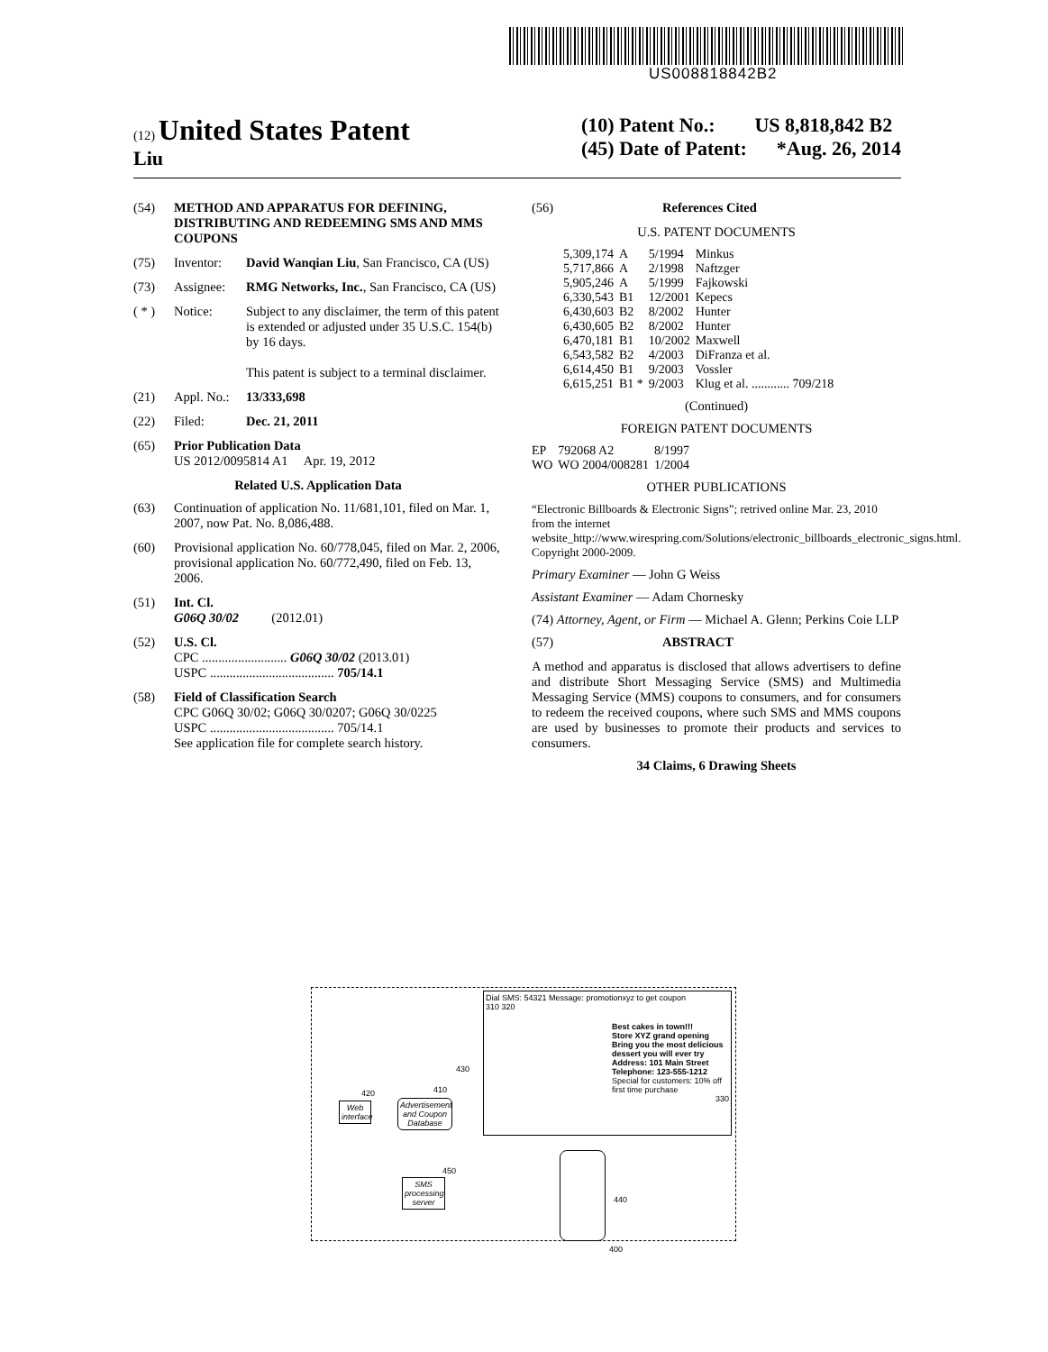US008818842B2
(12) United States Patent
Liu
(10) Patent No.: US 8,818,842 B2
(45) Date of Patent: *Aug. 26, 2014
(54) METHOD AND APPARATUS FOR DEFINING, DISTRIBUTING AND REDEEMING SMS AND MMS COUPONS
(75) Inventor: David Wanqian Liu, San Francisco, CA (US)
(73) Assignee: RMG Networks, Inc., San Francisco, CA (US)
( * ) Notice: Subject to any disclaimer, the term of this patent is extended or adjusted under 35 U.S.C. 154(b) by 16 days.
This patent is subject to a terminal disclaimer.
(21) Appl. No.: 13/333,698
(22) Filed: Dec. 21, 2011
(65) Prior Publication Data
US 2012/0095814 A1 Apr. 19, 2012
Related U.S. Application Data
(63) Continuation of application No. 11/681,101, filed on Mar. 1, 2007, now Pat. No. 8,086,488.
(60) Provisional application No. 60/778,045, filed on Mar. 2, 2006, provisional application No. 60/772,490, filed on Feb. 13, 2006.
(51) Int. Cl.
G06Q 30/02 (2012.01)
(52) U.S. Cl.
CPC .......................... G06Q 30/02 (2013.01)
USPC ...................................... 705/14.1
(58) Field of Classification Search
CPC G06Q 30/02; G06Q 30/0207; G06Q 30/0225
USPC ...................................... 705/14.1
See application file for complete search history.
(56) References Cited
U.S. PATENT DOCUMENTS
| 5,309,174 | A | 5/1994 | Minkus |
| 5,717,866 | A | 2/1998 | Naftzger |
| 5,905,246 | A | 5/1999 | Fajkowski |
| 6,330,543 | B1 | 12/2001 | Kepecs |
| 6,430,603 | B2 | 8/2002 | Hunter |
| 6,430,605 | B2 | 8/2002 | Hunter |
| 6,470,181 | B1 | 10/2002 | Maxwell |
| 6,543,582 | B2 | 4/2003 | DiFranza et al. |
| 6,614,450 | B1 | 9/2003 | Vossler |
| 6,615,251 | B1 * | 9/2003 | Klug et al. ............ 709/218 |
(Continued)
FOREIGN PATENT DOCUMENTS
| EP | 792068 A2 | 8/1997 |
| WO | WO 2004/008281 | 1/2004 |
OTHER PUBLICATIONS
“Electronic Billboards & Electronic Signs”; retrived online Mar. 23, 2010 from the internet website_http://www.wirespring.com/Solutions/electronic_billboards_electronic_signs.html. Copyright 2000-2009.
Primary Examiner — John G Weiss
Assistant Examiner — Adam Chornesky
(74) Attorney, Agent, or Firm — Michael A. Glenn; Perkins Coie LLP
(57) ABSTRACT
A method and apparatus is disclosed that allows advertisers to define and distribute Short Messaging Service (SMS) and Multimedia Messaging Service (MMS) coupons to consumers, and for consumers to redeem the received coupons, where such SMS and MMS coupons are used by businesses to promote their products and services to consumers.
34 Claims, 6 Drawing Sheets
Dial SMS: 54321 Message: promotionxyz to get coupon
310 320
Best cakes in town!!!
Store XYZ grand opening
Bring you the most delicious dessert you will ever try
Address: 101 Main Street
Telephone: 123-555-1212
Special for customers: 10% off first time purchase
330
430
Web interface
420
Advertisement and Coupon Database
410
SMS processing server
450
440
400